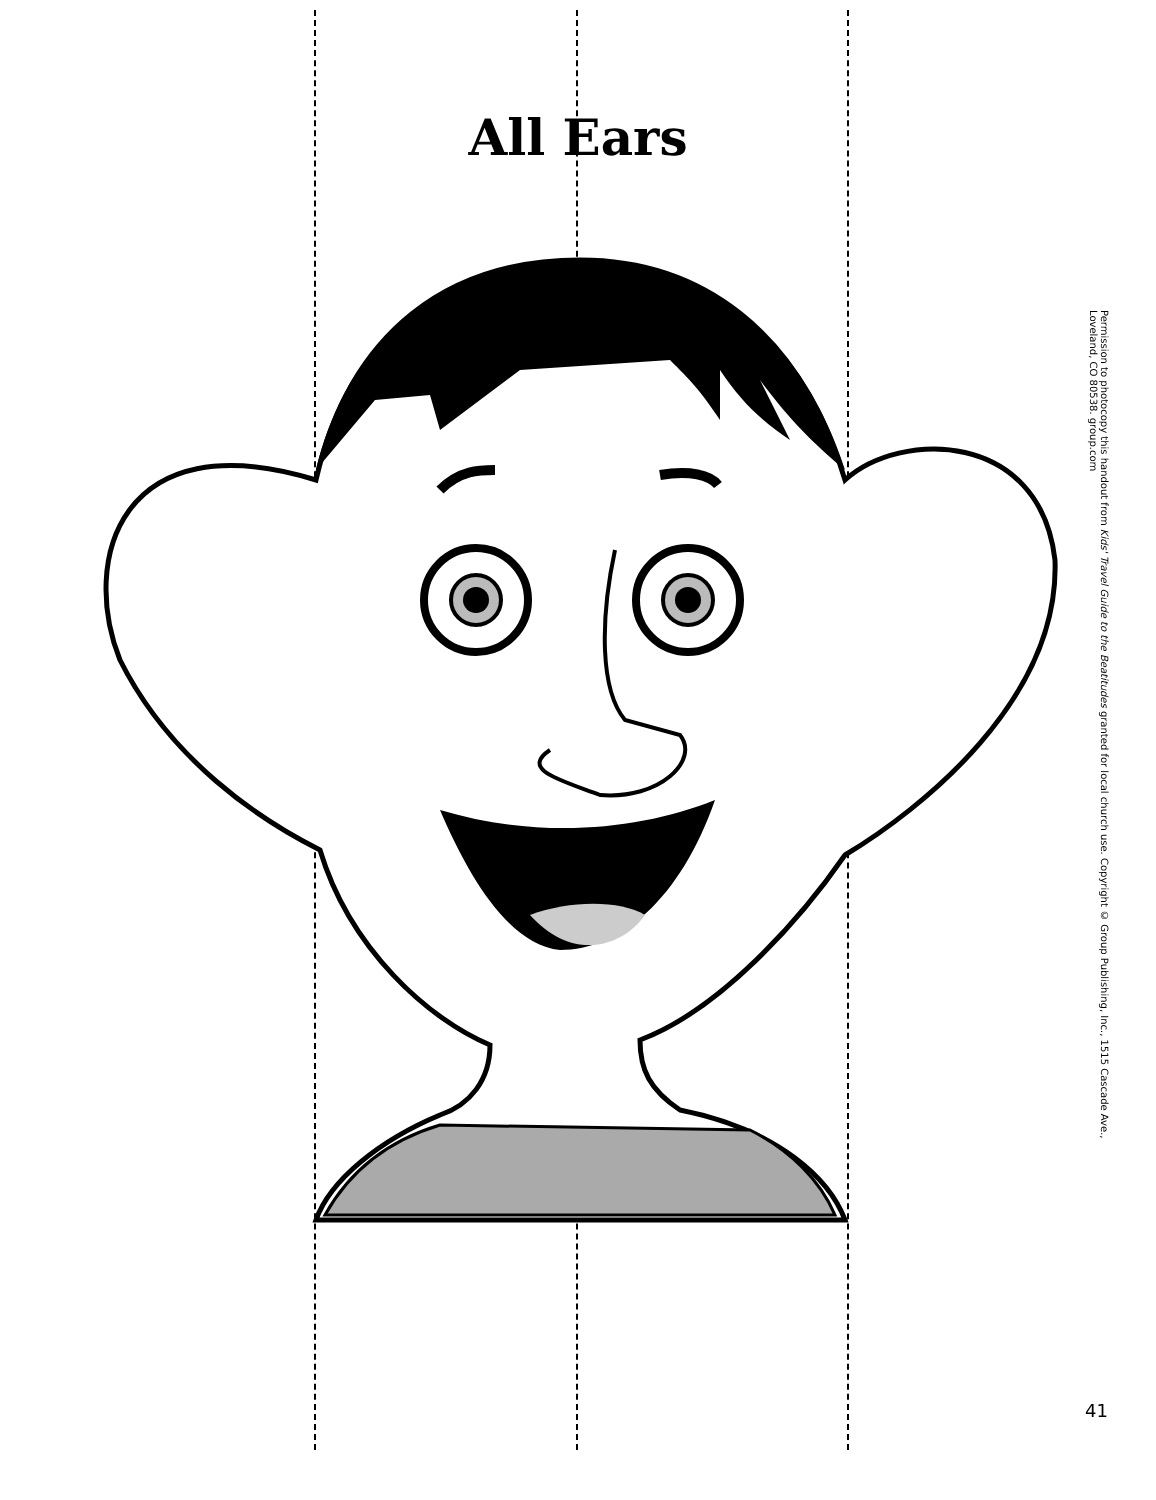All Ears
Permission to photocopy this handout from Kids' Travel Guide to the Beatitudes granted for local church use. Copyright © Group Publishing, Inc., 1515 Cascade Ave., Loveland, CO 80538. group.com
41